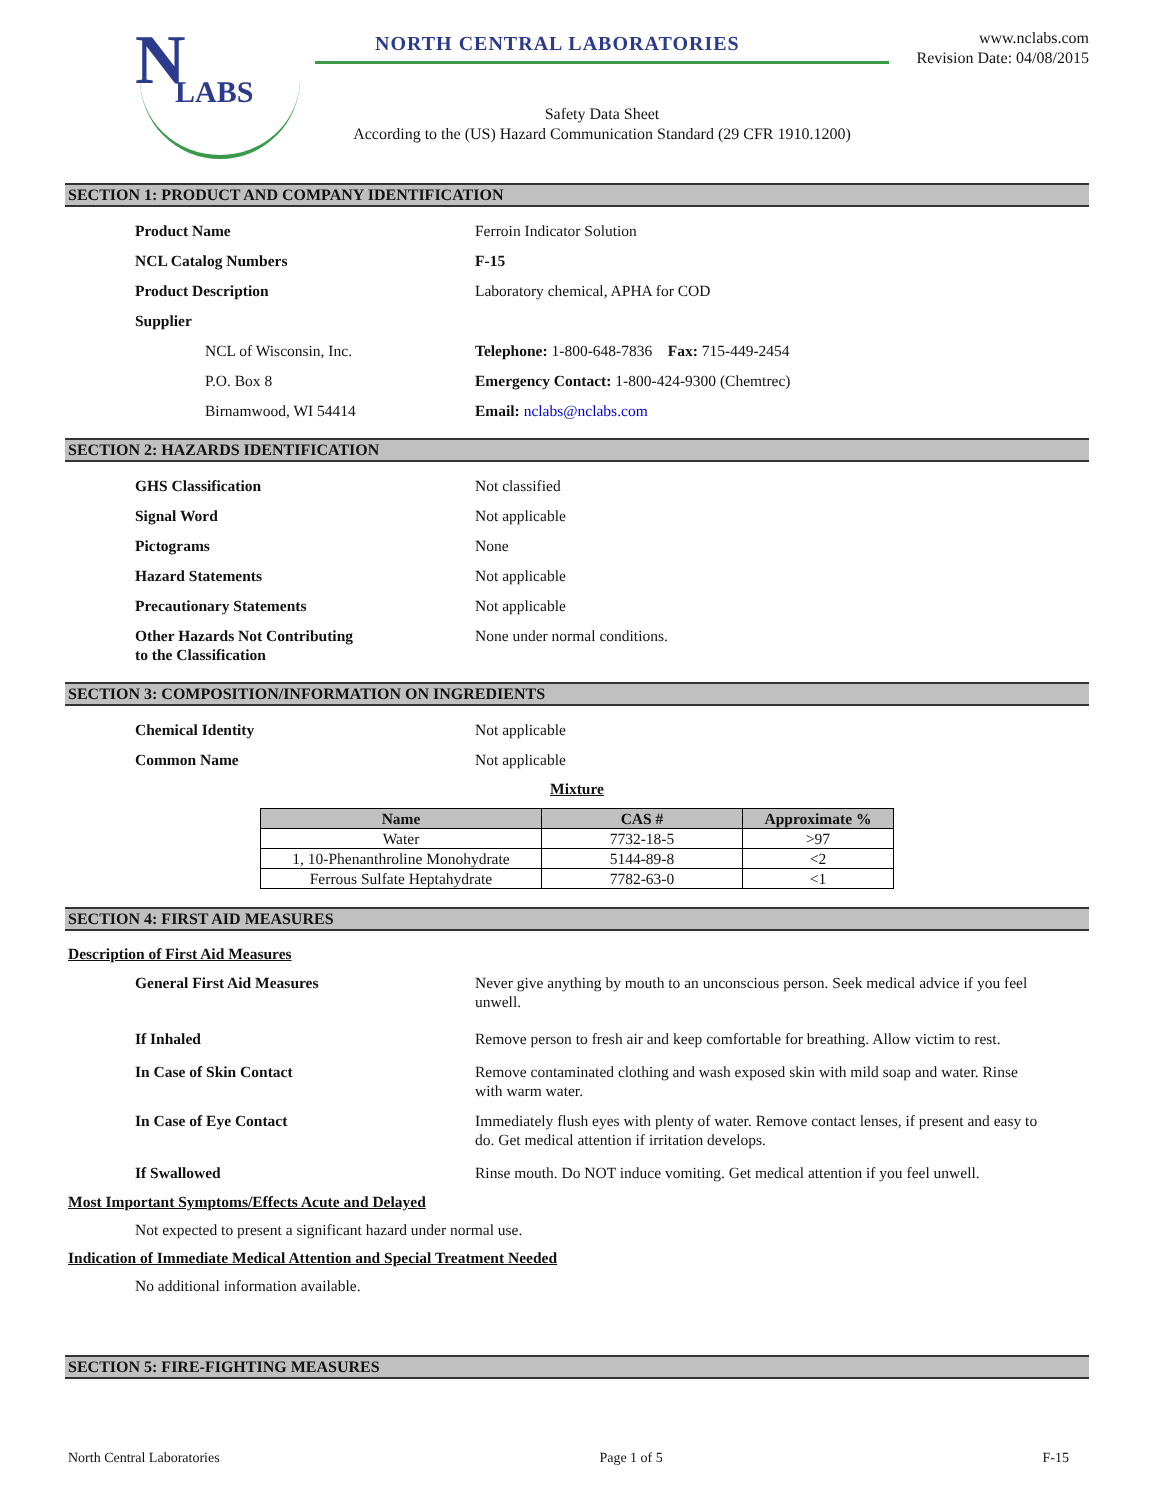N LABS
NORTH CENTRAL LABORATORIES
Safety Data Sheet
According to the (US) Hazard Communication Standard (29 CFR 1910.1200)
www.nclabs.com
Revision Date: 04/08/2015
SECTION 1: PRODUCT AND COMPANY IDENTIFICATION
Product Name Ferroin Indicator Solution
NCL Catalog Numbers F-15
Product Description Laboratory chemical, APHA for COD
Supplier
NCL of Wisconsin, Inc. Telephone: 1-800-648-7836 Fax: 715-449-2454
P.O. Box 8 Emergency Contact: 1-800-424-9300 (Chemtrec)
Birnamwood, WI 54414 Email: nclabs@nclabs.com
SECTION 2: HAZARDS IDENTIFICATION
GHS Classification Not classified
Signal Word Not applicable
Pictograms None
Hazard Statements Not applicable
Precautionary Statements Not applicable
Other Hazards Not Contributing
to the Classification
None under normal conditions.
SECTION 3: COMPOSITION/INFORMATION ON INGREDIENTS
Chemical Identity Not applicable
Common Name Not applicable
Mixture
| Name | CAS # | Approximate % |
| --- | --- | --- |
| Water | 7732-18-5 | >97 |
| 1, 10-Phenanthroline Monohydrate | 5144-89-8 | <2 |
| Ferrous Sulfate Heptahydrate | 7782-63-0 | <1 |
SECTION 4: FIRST AID MEASURES
Description of First Aid Measures
General First Aid Measures Never give anything by mouth to an unconscious person. Seek medical advice if you feel unwell.
If Inhaled Remove person to fresh air and keep comfortable for breathing. Allow victim to rest.
In Case of Skin Contact Remove contaminated clothing and wash exposed skin with mild soap and water. Rinse with warm water.
In Case of Eye Contact Immediately flush eyes with plenty of water. Remove contact lenses, if present and easy to do. Get medical attention if irritation develops.
If Swallowed Rinse mouth. Do NOT induce vomiting. Get medical attention if you feel unwell.
Most Important Symptoms/Effects Acute and Delayed
Not expected to present a significant hazard under normal use.
Indication of Immediate Medical Attention and Special Treatment Needed
No additional information available.
SECTION 5: FIRE-FIGHTING MEASURES
North Central Laboratories Page 1 of 5 F-15